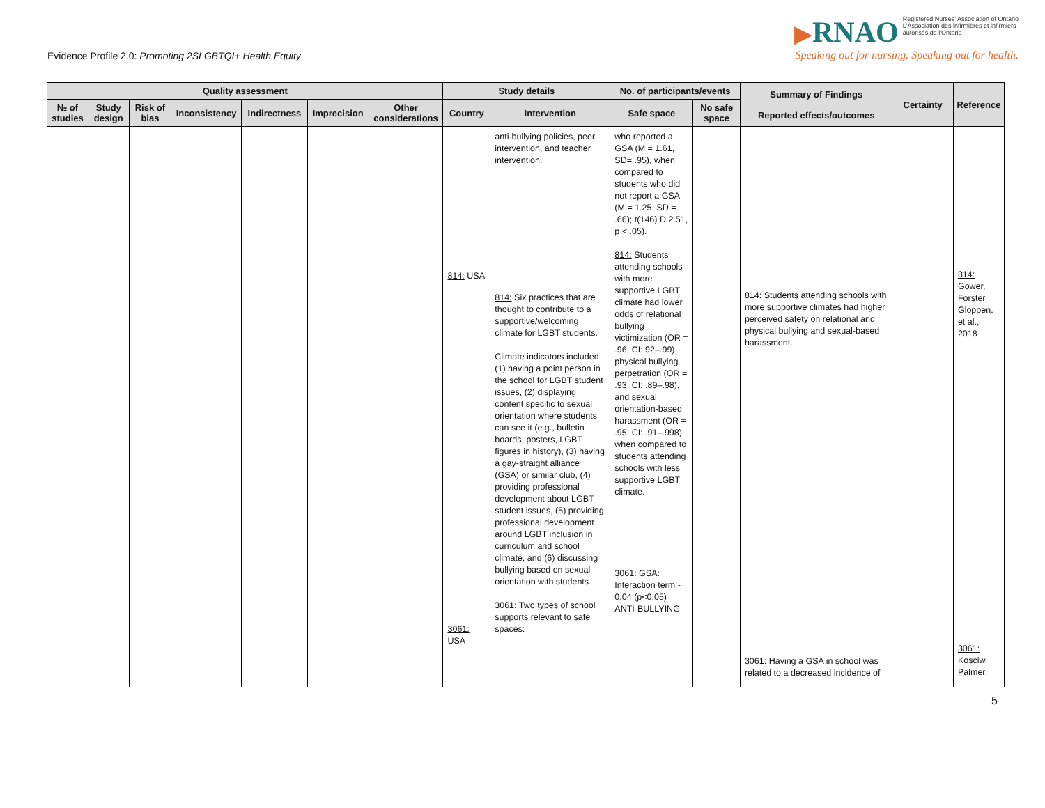Evidence Profile 2.0: Promoting 2SLGBTQI+ Health Equity
▶RNAO Registered Nurses' Association of Ontario
L'Association des infirmières et infirmiers
autorisés de l'Ontario
Speaking out for nursing. Speaking out for health.
| Quality assessment | | | | | | | Study details | | No. of participants/events | | Summary of Findings Reported effects/outcomes | Certainty | Reference |
| --- | --- | --- | --- | --- | --- | --- | --- | --- | --- | --- | --- | --- | --- |
| № of studies | Study design | Risk of bias | Inconsistency | Indirectness | Imprecision | Other considerations | Country | Intervention | Safe space | No safe space | | | |
| | | | | | | | 814: USA 3061: USA | anti-bullying policies, peer intervention, and teacher intervention. 814: Six practices that are thought to contribute to a supportive/welcoming climate for LGBT students. Climate indicators included (1) having a point person in the school for LGBT student issues, (2) displaying content specific to sexual orientation where students can see it (e.g., bulletin boards, posters, LGBT figures in history), (3) having a gay-straight alliance (GSA) or similar club, (4) providing professional development about LGBT student issues, (5) providing professional development around LGBT inclusion in curriculum and school climate, and (6) discussing bullying based on sexual orientation with students. 3061: Two types of school supports relevant to safe spaces: | who reported a GSA (M = 1.61, SD= .95), when compared to students who did not report a GSA (M = 1.25, SD = .66); t(146) D 2.51, p < .05). 814: Students attending schools with more supportive LGBT climate had lower odds of relational bullying victimization (OR = .96; CI:.92–.99), physical bullying perpetration (OR = .93; CI: .89–.98), and sexual orientation-based harassment (OR = .95; CI: .91–.998) when compared to students attending schools with less supportive LGBT climate. 3061: GSA: Interaction term - 0.04 (p<0.05) ANTI-BULLYING | | 814: Students attending schools with more supportive climates had higher perceived safety on relational and physical bullying and sexual-based harassment. 3061: Having a GSA in school was related to a decreased incidence of | | 814: Gower, Forster, Gloppen, et al., 2018 3061: Kosciw, Palmer, |
5